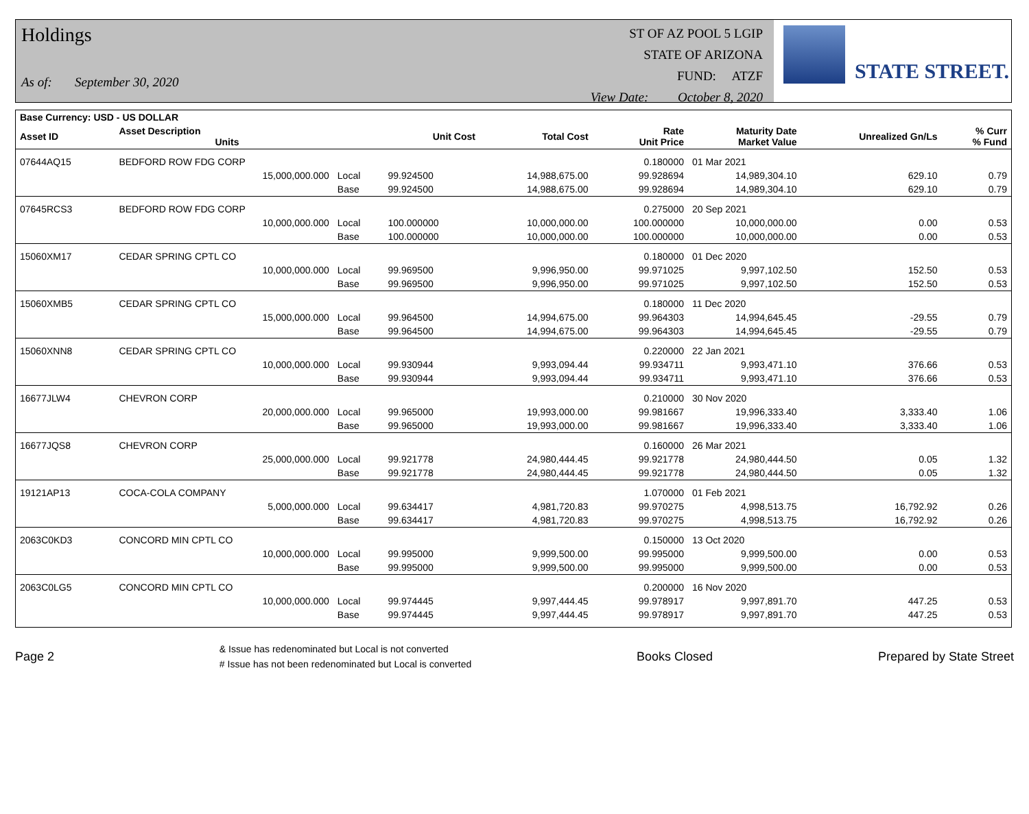Holdings
As of: September 30, 2020
ST OF AZ POOL 5 LGIP
STATE OF ARIZONA
FUND: ATZF
View Date: October 8, 2020
STATE STREET.
| Base Currency: USD - US DOLLAR | | | | | | | | |
| --- | --- | --- | --- | --- | --- | --- | --- | --- |
| Asset ID | Asset Description Units | | Unit Cost | Total Cost | Rate Unit Price | Maturity Date Market Value | Unrealized Gn/Ls | % Curr % Fund |
| 07644AQ15 | BEDFORD ROW FDG CORP | | | | 0.180000 | 01 Mar 2021 | | |
| | 15,000,000.000 | Local | 99.924500 | 14,988,675.00 | 99.928694 | 14,989,304.10 | 629.10 | 0.79 |
| | | Base | 99.924500 | 14,988,675.00 | 99.928694 | 14,989,304.10 | 629.10 | 0.79 |
| 07645RCS3 | BEDFORD ROW FDG CORP | | | | 0.275000 | 20 Sep 2021 | | |
| | 10,000,000.000 | Local | 100.000000 | 10,000,000.00 | 100.000000 | 10,000,000.00 | 0.00 | 0.53 |
| | | Base | 100.000000 | 10,000,000.00 | 100.000000 | 10,000,000.00 | 0.00 | 0.53 |
| 15060XM17 | CEDAR SPRING CPTL CO | | | | 0.180000 | 01 Dec 2020 | | |
| | 10,000,000.000 | Local | 99.969500 | 9,996,950.00 | 99.971025 | 9,997,102.50 | 152.50 | 0.53 |
| | | Base | 99.969500 | 9,996,950.00 | 99.971025 | 9,997,102.50 | 152.50 | 0.53 |
| 15060XMB5 | CEDAR SPRING CPTL CO | | | | 0.180000 | 11 Dec 2020 | | |
| | 15,000,000.000 | Local | 99.964500 | 14,994,675.00 | 99.964303 | 14,994,645.45 | -29.55 | 0.79 |
| | | Base | 99.964500 | 14,994,675.00 | 99.964303 | 14,994,645.45 | -29.55 | 0.79 |
| 15060XNN8 | CEDAR SPRING CPTL CO | | | | 0.220000 | 22 Jan 2021 | | |
| | 10,000,000.000 | Local | 99.930944 | 9,993,094.44 | 99.934711 | 9,993,471.10 | 376.66 | 0.53 |
| | | Base | 99.930944 | 9,993,094.44 | 99.934711 | 9,993,471.10 | 376.66 | 0.53 |
| 16677JLW4 | CHEVRON CORP | | | | 0.210000 | 30 Nov 2020 | | |
| | 20,000,000.000 | Local | 99.965000 | 19,993,000.00 | 99.981667 | 19,996,333.40 | 3,333.40 | 1.06 |
| | | Base | 99.965000 | 19,993,000.00 | 99.981667 | 19,996,333.40 | 3,333.40 | 1.06 |
| 16677JQS8 | CHEVRON CORP | | | | 0.160000 | 26 Mar 2021 | | |
| | 25,000,000.000 | Local | 99.921778 | 24,980,444.45 | 99.921778 | 24,980,444.50 | 0.05 | 1.32 |
| | | Base | 99.921778 | 24,980,444.45 | 99.921778 | 24,980,444.50 | 0.05 | 1.32 |
| 19121AP13 | COCA-COLA COMPANY | | | | 1.070000 | 01 Feb 2021 | | |
| | 5,000,000.000 | Local | 99.634417 | 4,981,720.83 | 99.970275 | 4,998,513.75 | 16,792.92 | 0.26 |
| | | Base | 99.634417 | 4,981,720.83 | 99.970275 | 4,998,513.75 | 16,792.92 | 0.26 |
| 2063C0KD3 | CONCORD MIN CPTL CO | | | | 0.150000 | 13 Oct 2020 | | |
| | 10,000,000.000 | Local | 99.995000 | 9,999,500.00 | 99.995000 | 9,999,500.00 | 0.00 | 0.53 |
| | | Base | 99.995000 | 9,999,500.00 | 99.995000 | 9,999,500.00 | 0.00 | 0.53 |
| 2063C0LG5 | CONCORD MIN CPTL CO | | | | 0.200000 | 16 Nov 2020 | | |
| | 10,000,000.000 | Local | 99.974445 | 9,997,444.45 | 99.978917 | 9,997,891.70 | 447.25 | 0.53 |
| | | Base | 99.974445 | 9,997,444.45 | 99.978917 | 9,997,891.70 | 447.25 | 0.53 |
Page 2 & Issue has redenominated but Local is not converted
# Issue has not been redenominated but Local is converted Books Closed Prepared by State Street